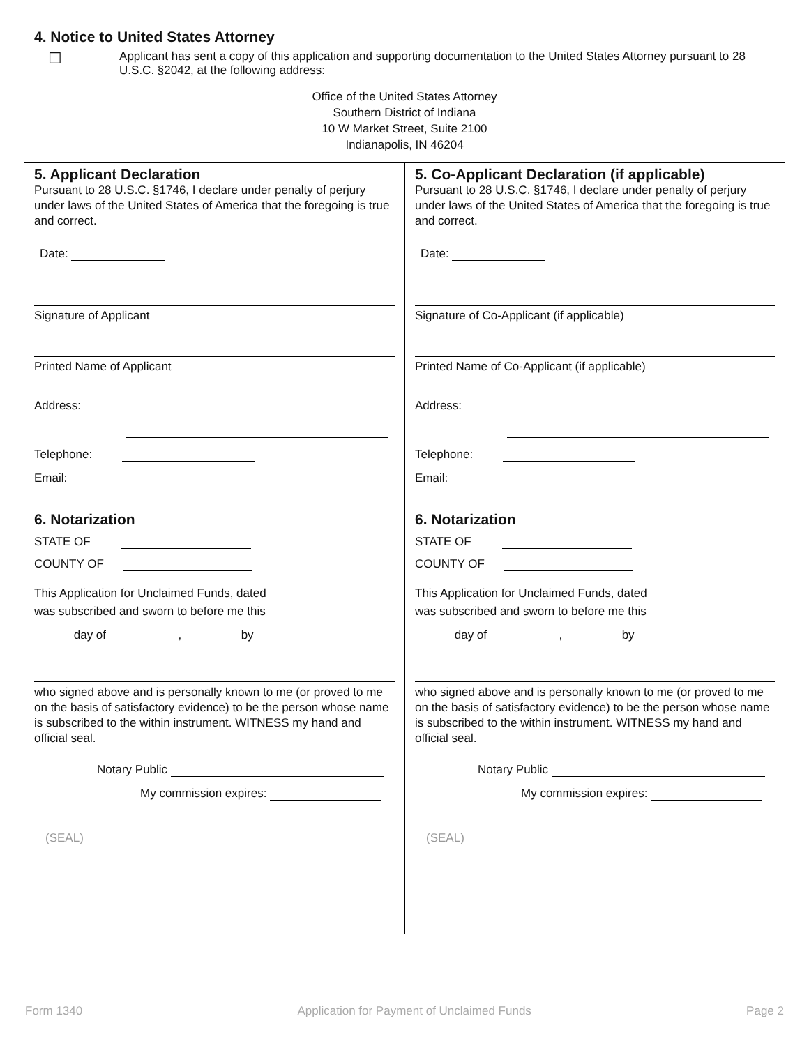4. Notice to United States Attorney
☐
Applicant has sent a copy of this application and supporting documentation to the United States Attorney pursuant to 28 U.S.C. §2042, at the following address:
Office of the United States Attorney
Southern District of Indiana
10 W Market Street, Suite 2100
Indianapolis, IN 46204
5. Applicant Declaration
Pursuant to 28 U.S.C. §1746, I declare under penalty of perjury under laws of the United States of America that the foregoing is true and correct.
Date:
Signature of Applicant
Printed Name of Applicant
Address:
Telephone:
Email:
5. Co-Applicant Declaration (if applicable)
Pursuant to 28 U.S.C. §1746, I declare under penalty of perjury under laws of the United States of America that the foregoing is true and correct.
Date:
Signature of Co-Applicant (if applicable)
Printed Name of Co-Applicant (if applicable)
Address:
Telephone:
Email:
6. Notarization
STATE OF
COUNTY OF
This Application for Unclaimed Funds, dated
was subscribed and sworn to before me this
day of , by
who signed above and is personally known to me (or proved to me on the basis of satisfactory evidence) to be the person whose name is subscribed to the within instrument. WITNESS my hand and official seal.
Notary Public
My commission expires:
(SEAL)
6. Notarization
STATE OF
COUNTY OF
This Application for Unclaimed Funds, dated
was subscribed and sworn to before me this
day of , by
who signed above and is personally known to me (or proved to me on the basis of satisfactory evidence) to be the person whose name is subscribed to the within instrument. WITNESS my hand and official seal.
Notary Public
My commission expires:
(SEAL)
Form 1340 Application for Payment of Unclaimed Funds Page 2